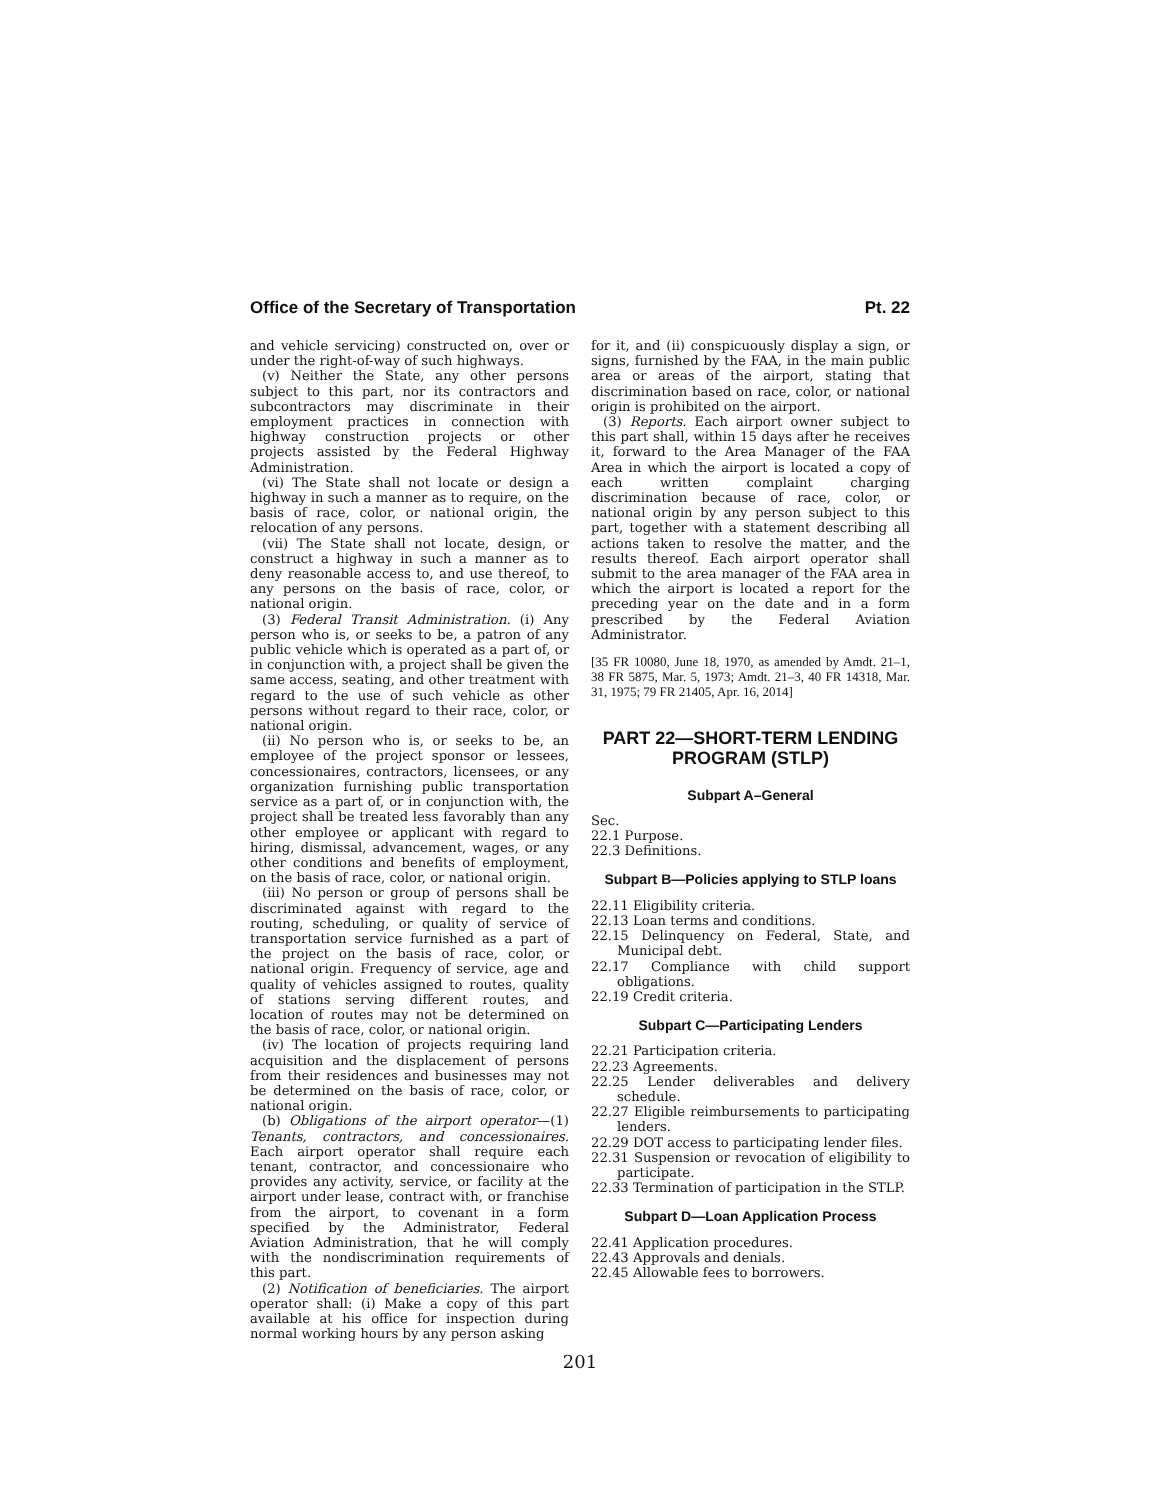Office of the Secretary of Transportation Pt. 22
and vehicle servicing) constructed on, over or under the right-of-way of such highways.
(v) Neither the State, any other persons subject to this part, nor its contractors and subcontractors may discriminate in their employment practices in connection with highway construction projects or other projects assisted by the Federal Highway Administration.
(vi) The State shall not locate or design a highway in such a manner as to require, on the basis of race, color, or national origin, the relocation of any persons.
(vii) The State shall not locate, design, or construct a highway in such a manner as to deny reasonable access to, and use thereof, to any persons on the basis of race, color, or national origin.
(3) Federal Transit Administration. (i) Any person who is, or seeks to be, a patron of any public vehicle which is operated as a part of, or in conjunction with, a project shall be given the same access, seating, and other treatment with regard to the use of such vehicle as other persons without regard to their race, color, or national origin.
(ii) No person who is, or seeks to be, an employee of the project sponsor or lessees, concessionaires, contractors, licensees, or any organization furnishing public transportation service as a part of, or in conjunction with, the project shall be treated less favorably than any other employee or applicant with regard to hiring, dismissal, advancement, wages, or any other conditions and benefits of employment, on the basis of race, color, or national origin.
(iii) No person or group of persons shall be discriminated against with regard to the routing, scheduling, or quality of service of transportation service furnished as a part of the project on the basis of race, color, or national origin. Frequency of service, age and quality of vehicles assigned to routes, quality of stations serving different routes, and location of routes may not be determined on the basis of race, color, or national origin.
(iv) The location of projects requiring land acquisition and the displacement of persons from their residences and businesses may not be determined on the basis of race, color, or national origin.
(b) Obligations of the airport operator—(1) Tenants, contractors, and concessionaires. Each airport operator shall require each tenant, contractor, and concessionaire who provides any activity, service, or facility at the airport under lease, contract with, or franchise from the airport, to covenant in a form specified by the Administrator, Federal Aviation Administration, that he will comply with the nondiscrimination requirements of this part.
(2) Notification of beneficiaries. The airport operator shall: (i) Make a copy of this part available at his office for inspection during normal working hours by any person asking
for it, and (ii) conspicuously display a sign, or signs, furnished by the FAA, in the main public area or areas of the airport, stating that discrimination based on race, color, or national origin is prohibited on the airport.
(3) Reports. Each airport owner subject to this part shall, within 15 days after he receives it, forward to the Area Manager of the FAA Area in which the airport is located a copy of each written complaint charging discrimination because of race, color, or national origin by any person subject to this part, together with a statement describing all actions taken to resolve the matter, and the results thereof. Each airport operator shall submit to the area manager of the FAA area in which the airport is located a report for the preceding year on the date and in a form prescribed by the Federal Aviation Administrator.
[35 FR 10080, June 18, 1970, as amended by Amdt. 21–1, 38 FR 5875, Mar. 5, 1973; Amdt. 21–3, 40 FR 14318, Mar. 31, 1975; 79 FR 21405, Apr. 16, 2014]
PART 22—SHORT-TERM LENDING PROGRAM (STLP)
Subpart A–General
Sec.
22.1 Purpose.
22.3 Definitions.
Subpart B—Policies applying to STLP loans
22.11 Eligibility criteria.
22.13 Loan terms and conditions.
22.15 Delinquency on Federal, State, and Municipal debt.
22.17 Compliance with child support obligations.
22.19 Credit criteria.
Subpart C—Participating Lenders
22.21 Participation criteria.
22.23 Agreements.
22.25 Lender deliverables and delivery schedule.
22.27 Eligible reimbursements to participating lenders.
22.29 DOT access to participating lender files.
22.31 Suspension or revocation of eligibility to participate.
22.33 Termination of participation in the STLP.
Subpart D—Loan Application Process
22.41 Application procedures.
22.43 Approvals and denials.
22.45 Allowable fees to borrowers.
201